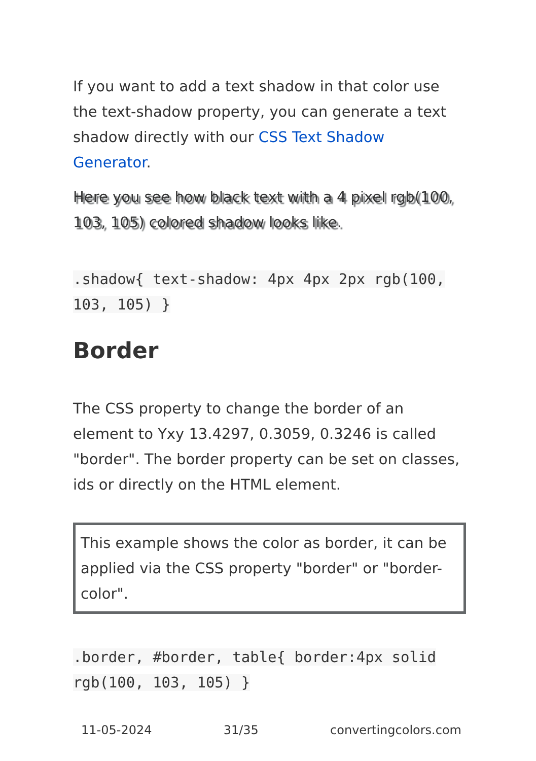If you want to add a text shadow in that color use the text-shadow property, you can generate a text shadow directly with our CSS Text Shadow Generator.
Here you see how black text with a 4 pixel rgb(100, 103, 105) colored shadow looks like.
.shadow{ text-shadow: 4px 4px 2px rgb(100, 103, 105) }
Border
The CSS property to change the border of an element to Yxy 13.4297, 0.3059, 0.3246 is called "border". The border property can be set on classes, ids or directly on the HTML element.
This example shows the color as border, it can be applied via the CSS property "border" or "border-color".
.border, #border, table{ border:4px solid rgb(100, 103, 105) }
11-05-2024 31/35 convertingcolors.com